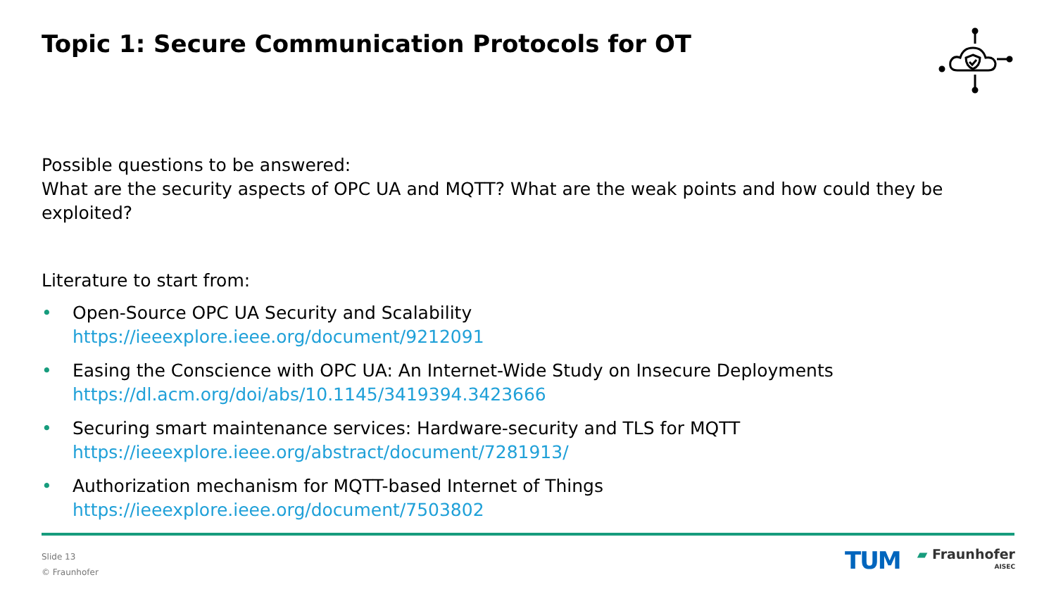Topic 1: Secure Communication Protocols for OT
Possible questions to be answered:
What are the security aspects of OPC UA and MQTT? What are the weak points and how could they be exploited?
Literature to start from:
• Open-Source OPC UA Security and Scalability
https://ieeexplore.ieee.org/document/9212091
• Easing the Conscience with OPC UA: An Internet-Wide Study on Insecure Deployments
https://dl.acm.org/doi/abs/10.1145/3419394.3423666
• Securing smart maintenance services: Hardware-security and TLS for MQTT
https://ieeexplore.ieee.org/abstract/document/7281913/
• Authorization mechanism for MQTT-based Internet of Things
https://ieeexplore.ieee.org/document/7503802
Slide 13
© Fraunhofer
TUM
▰ Fraunhofer
AISEC